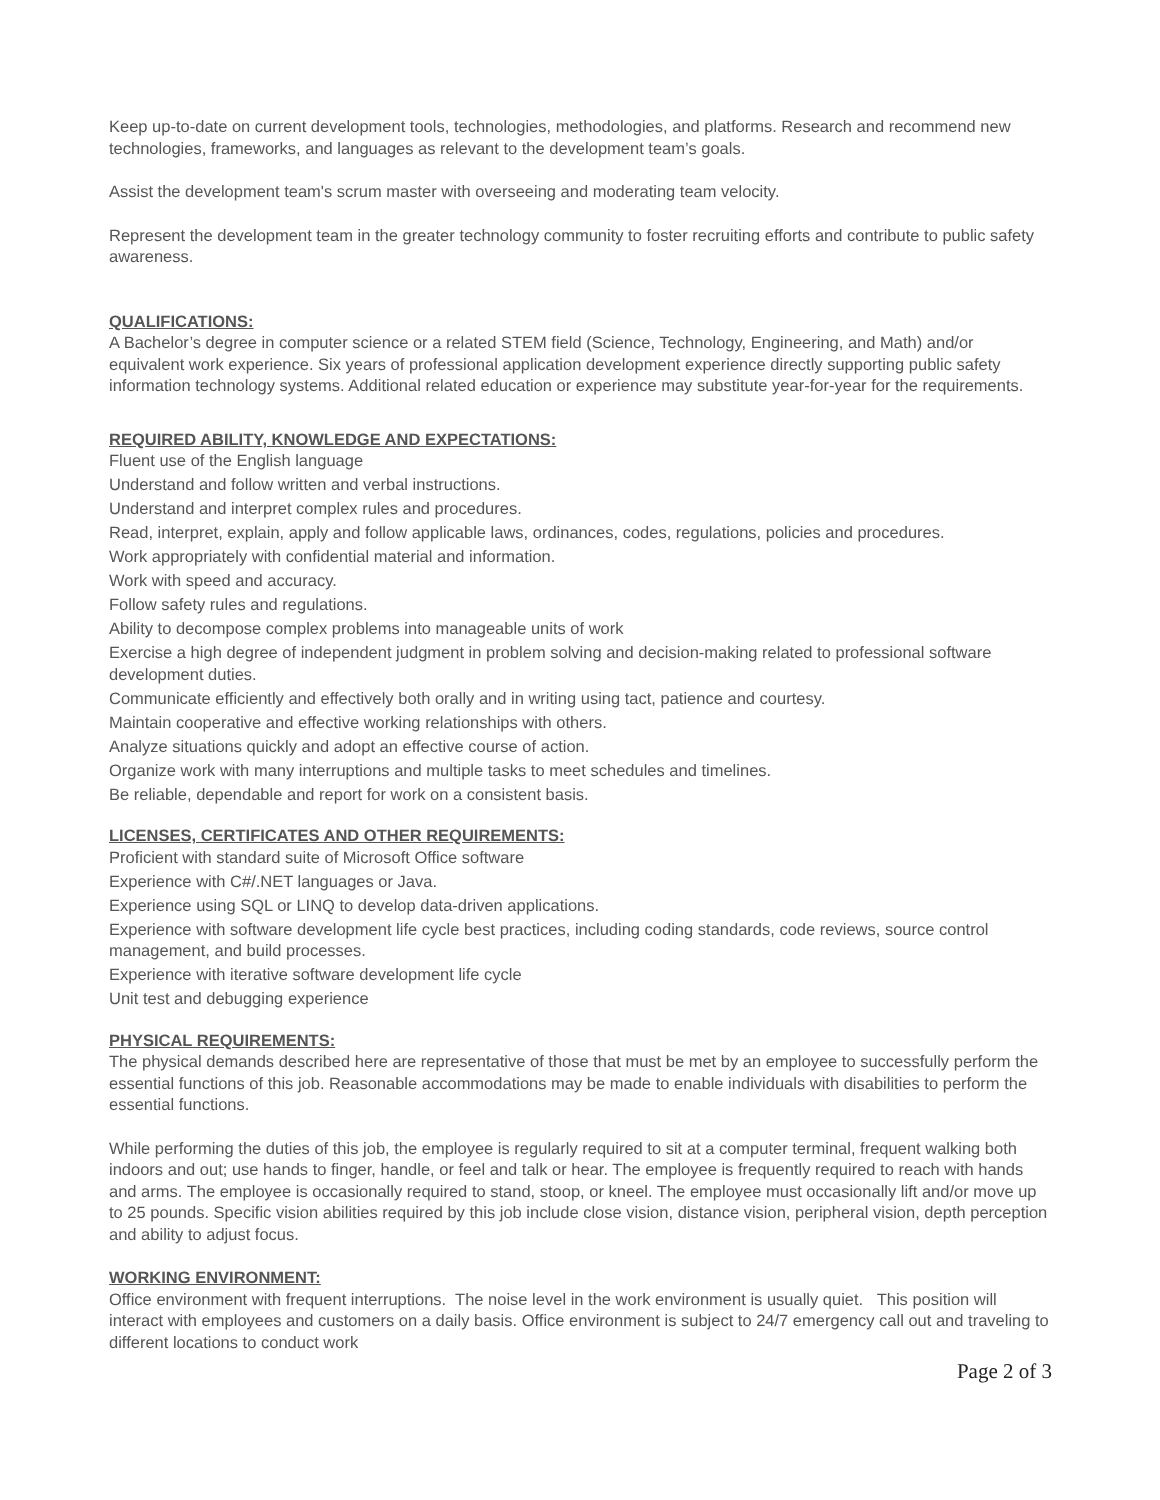Keep up-to-date on current development tools, technologies, methodologies, and platforms. Research and recommend new technologies, frameworks, and languages as relevant to the development team’s goals.
Assist the development team's scrum master with overseeing and moderating team velocity.
Represent the development team in the greater technology community to foster recruiting efforts and contribute to public safety awareness.
QUALIFICATIONS:
A Bachelor’s degree in computer science or a related STEM field (Science, Technology, Engineering, and Math) and/or equivalent work experience. Six years of professional application development experience directly supporting public safety information technology systems. Additional related education or experience may substitute year-for-year for the requirements.
REQUIRED ABILITY, KNOWLEDGE AND EXPECTATIONS:
Fluent use of the English language
Understand and follow written and verbal instructions.
Understand and interpret complex rules and procedures.
Read, interpret, explain, apply and follow applicable laws, ordinances, codes, regulations, policies and procedures.
Work appropriately with confidential material and information.
Work with speed and accuracy.
Follow safety rules and regulations.
Ability to decompose complex problems into manageable units of work
Exercise a high degree of independent judgment in problem solving and decision-making related to professional software development duties.
Communicate efficiently and effectively both orally and in writing using tact, patience and courtesy.
Maintain cooperative and effective working relationships with others.
Analyze situations quickly and adopt an effective course of action.
Organize work with many interruptions and multiple tasks to meet schedules and timelines.
Be reliable, dependable and report for work on a consistent basis.
LICENSES, CERTIFICATES AND OTHER REQUIREMENTS:
Proficient with standard suite of Microsoft Office software
Experience with C#/.NET languages or Java.
Experience using SQL or LINQ to develop data-driven applications.
Experience with software development life cycle best practices, including coding standards, code reviews, source control management, and build processes.
Experience with iterative software development life cycle
Unit test and debugging experience
PHYSICAL REQUIREMENTS:
The physical demands described here are representative of those that must be met by an employee to successfully perform the essential functions of this job. Reasonable accommodations may be made to enable individuals with disabilities to perform the essential functions.
While performing the duties of this job, the employee is regularly required to sit at a computer terminal, frequent walking both indoors and out; use hands to finger, handle, or feel and talk or hear. The employee is frequently required to reach with hands and arms. The employee is occasionally required to stand, stoop, or kneel. The employee must occasionally lift and/or move up to 25 pounds. Specific vision abilities required by this job include close vision, distance vision, peripheral vision, depth perception and ability to adjust focus.
WORKING ENVIRONMENT:
Office environment with frequent interruptions. The noise level in the work environment is usually quiet. This position will interact with employees and customers on a daily basis. Office environment is subject to 24/7 emergency call out and traveling to different locations to conduct work
Page 2 of 3